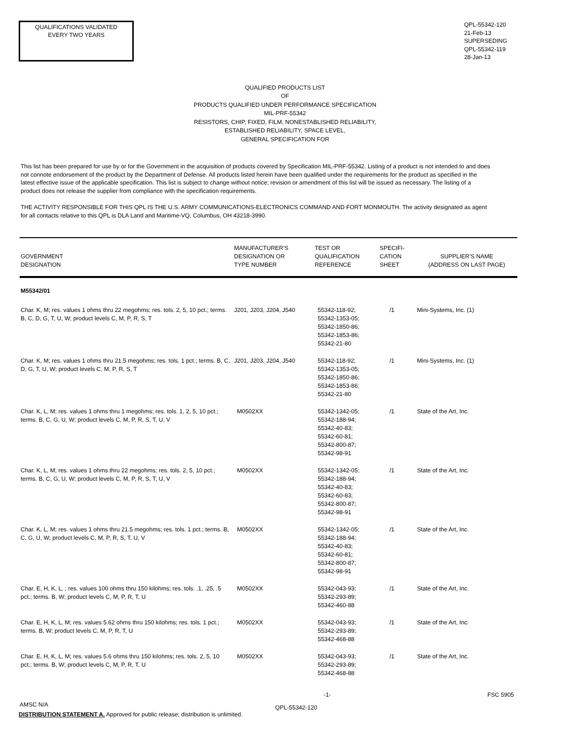QUALIFICATIONS VALIDATED
EVERY TWO YEARS
QPL-55342-120
21-Feb-13
SUPERSEDING
QPL-55342-119
28-Jan-13
QUALIFIED PRODUCTS LIST
OF
PRODUCTS QUALIFIED UNDER PERFORMANCE SPECIFICATION
MIL-PRF-55342
RESISTORS, CHIP, FIXED, FILM, NONESTABLISHED RELIABILITY,
ESTABLISHED RELIABILITY, SPACE LEVEL,
GENERAL SPECIFICATION FOR
This list has been prepared for use by or for the Government in the acquisition of products covered by Specification MIL-PRF-55342. Listing of a product is not intended to and does not connote endorsement of the product by the Department of Defense. All products listed herein have been qualified under the requirements for the product as specified in the latest effective issue of the applicable specification. This list is subject to change without notice; revision or amendment of this list will be issued as necessary. The listing of a product does not release the supplier from compliance with the specification requirements.
THE ACTIVITY RESPONSIBLE FOR THIS QPL IS THE U.S. ARMY COMMUNICATIONS-ELECTRONICS COMMAND AND FORT MONMOUTH. The activity designated as agent for all contacts relative to this QPL is DLA Land and Maritime-VQ, Columbus, OH 43218-3990.
| GOVERNMENT DESIGNATION | MANUFACTURER'S DESIGNATION OR TYPE NUMBER | TEST OR QUALIFICATION REFERENCE | SPECIFI- CATION SHEET | SUPPLIER'S NAME (ADDRESS ON LAST PAGE) |
| --- | --- | --- | --- | --- |
| M55342/01 | | | | |
| Char. K, M; res. values 1 ohms thru 22 megohms; res. tols. 2, 5, 10 pct.; terms. B, C, D, G, T, U, W; product levels C, M, P, R, S, T | J201, J203, J204, J540 | 55342-118-92; 55342-1353-05; 55342-1850-86; 55342-1853-86; 55342-21-80 | /1 | Mini-Systems, Inc. (1) |
| Char. K, M; res. values 1 ohms thru 21.5 megohms; res. tols. 1 pct.; terms. B, C, D, G, T, U, W; product levels C, M, P, R, S, T | J201, J203, J204, J540 | 55342-118-92; 55342-1353-05; 55342-1850-86; 55342-1853-86; 55342-21-80 | /1 | Mini-Systems, Inc. (1) |
| Char. K, L, M; res. values 1 ohms thru 1 megohms; res. tols. 1, 2, 5, 10 pct.; terms. B, C, G, U, W; product levels C, M, P, R, S, T, U, V | M0502XX | 55342-1342-05; 55342-188-94; 55342-40-83; 55342-60-81; 55342-800-87; 55342-98-91 | /1 | State of the Art, Inc. |
| Char. K, L, M; res. values 1 ohms thru 22 megohms; res. tols. 2, 5, 10 pct.; terms. B, C, G, U, W; product levels C, M, P, R, S, T, U, V | M0502XX | 55342-1342-05; 55342-188-94; 55342-40-83; 55342-60-83; 55342-800-87; 55342-98-91 | /1 | State of the Art, Inc. |
| Char. K, L, M; res. values 1 ohms thru 21.5 megohms; res. tols. 1 pct.; terms. B, C, G, U, W; product levels C, M, P, R, S, T, U, V | M0502XX | 55342-1342-05; 55342-188-94; 55342-40-83; 55342-60-81; 55342-800-87; 55342-98-91 | /1 | State of the Art, Inc. |
| Char. E, H, K, L, ; res. values 100 ohms thru 150 kilohms; res. tols. .1, .25, .5 pct.; terms. B, W; product levels C, M, P, R, T, U | M0502XX | 55342-043-93; 55342-293-89; 55342-460-88 | /1 | State of the Art, Inc. |
| Char. E, H, K, L, M; res. values 5.62 ohms thru 150 kilohms; res. tols. 1 pct.; terms. B, W; product levels C, M, P, R, T, U | M0502XX | 55342-043-93; 55342-293-89; 55342-468-88 | /1 | State of the Art, Inc. |
| Char. E, H, K, L, M; res. values 5.6 ohms thru 150 kilohms; res. tols. 2, 5, 10 pct.; terms. B, W; product levels C, M, P, R, T, U | M0502XX | 55342-043-93; 55342-293-89; 55342-468-88 | /1 | State of the Art, Inc. |
-1- FSC 5905
AMSC N/A QPL-55342-120
DISTRIBUTION STATEMENT A. Approved for public release; distribution is unlimited.